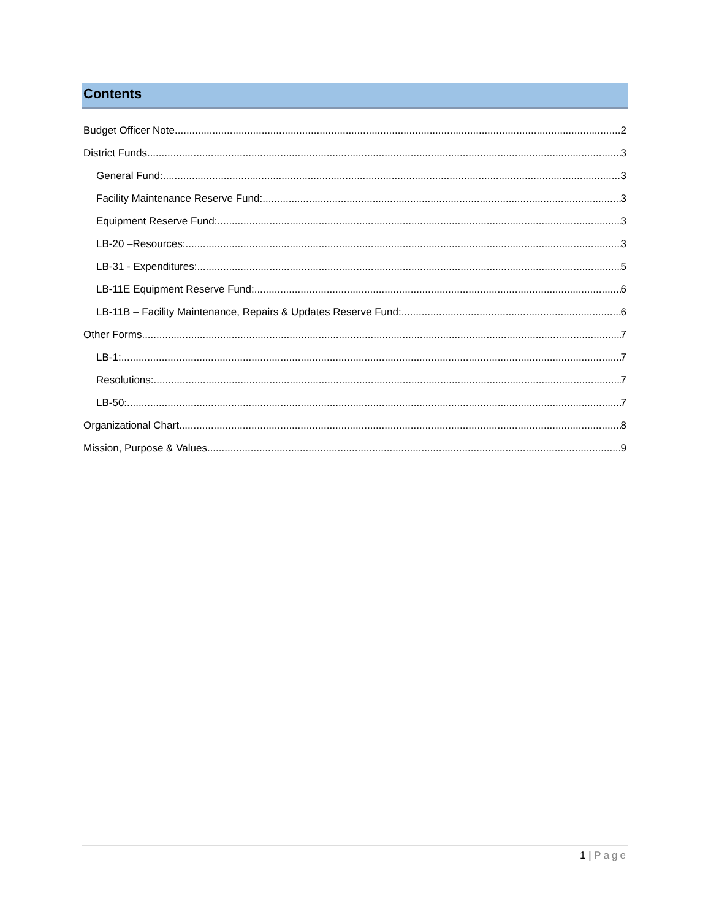Contents
Budget Officer Note 2
District Funds 3
General Fund: 3
Facility Maintenance Reserve Fund: 3
Equipment Reserve Fund: 3
LB-20 –Resources: 3
LB-31 - Expenditures: 5
LB-11E Equipment Reserve Fund: 6
LB-11B – Facility Maintenance, Repairs & Updates Reserve Fund: 6
Other Forms 7
LB-1: 7
Resolutions: 7
LB-50: 7
Organizational Chart 8
Mission, Purpose & Values 9
1 | Page